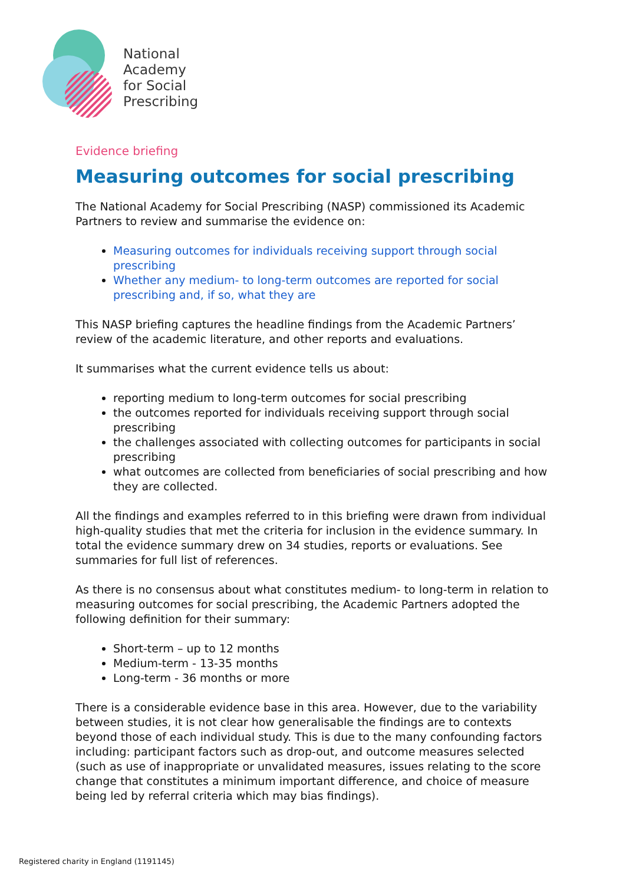National
Academy
for Social
Prescribing
Evidence briefing
Measuring outcomes for social prescribing
The National Academy for Social Prescribing (NASP) commissioned its Academic Partners to review and summarise the evidence on:
Measuring outcomes for individuals receiving support through social prescribing
Whether any medium- to long-term outcomes are reported for social prescribing and, if so, what they are
This NASP briefing captures the headline findings from the Academic Partners’ review of the academic literature, and other reports and evaluations.
It summarises what the current evidence tells us about:
reporting medium to long-term outcomes for social prescribing
the outcomes reported for individuals receiving support through social prescribing
the challenges associated with collecting outcomes for participants in social prescribing
what outcomes are collected from beneficiaries of social prescribing and how they are collected.
All the findings and examples referred to in this briefing were drawn from individual high-quality studies that met the criteria for inclusion in the evidence summary. In total the evidence summary drew on 34 studies, reports or evaluations. See summaries for full list of references.
As there is no consensus about what constitutes medium- to long-term in relation to measuring outcomes for social prescribing, the Academic Partners adopted the following definition for their summary:
Short-term – up to 12 months
Medium-term - 13-35 months
Long-term - 36 months or more
There is a considerable evidence base in this area. However, due to the variability between studies, it is not clear how generalisable the findings are to contexts beyond those of each individual study. This is due to the many confounding factors including: participant factors such as drop-out, and outcome measures selected (such as use of inappropriate or unvalidated measures, issues relating to the score change that constitutes a minimum important difference, and choice of measure being led by referral criteria which may bias findings).
Registered charity in England (1191145)